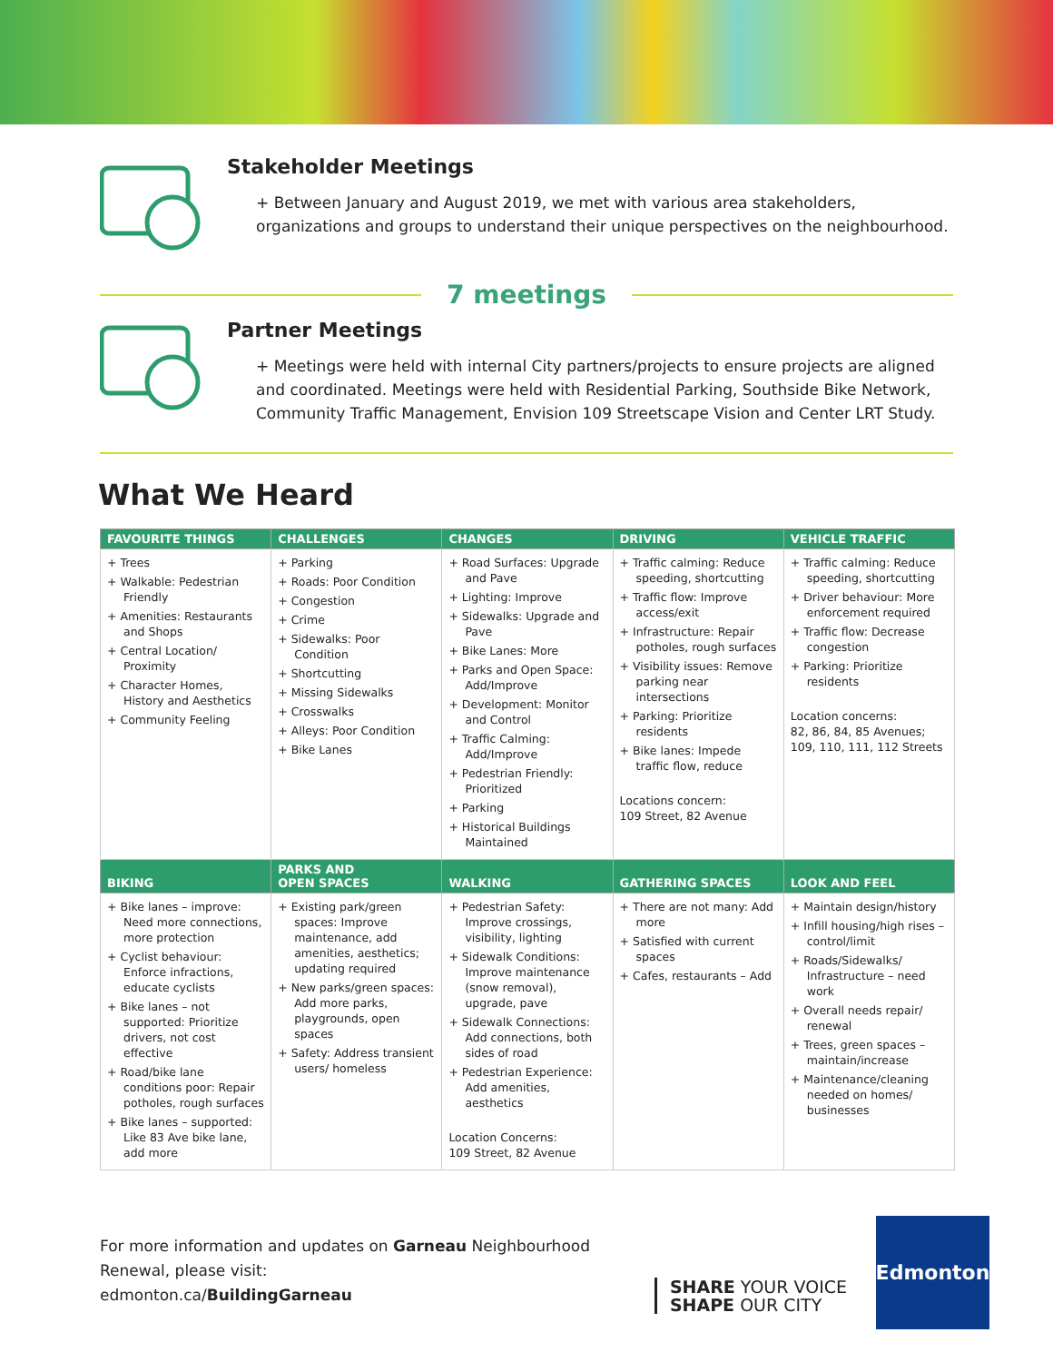Stakeholder Meetings
+ Between January and August 2019, we met with various area stakeholders, organizations and groups to understand their unique perspectives on the neighbourhood.
7 meetings
Partner Meetings
+ Meetings were held with internal City partners/projects to ensure projects are aligned and coordinated. Meetings were held with Residential Parking, Southside Bike Network, Community Traffic Management, Envision 109 Streetscape Vision and Center LRT Study.
What We Heard
| FAVOURITE THINGS | CHALLENGES | CHANGES | DRIVING | VEHICLE TRAFFIC |
| --- | --- | --- | --- | --- |
| + Trees + Walkable: Pedestrian Friendly + Amenities: Restaurants and Shops + Central Location/ Proximity + Character Homes, History and Aesthetics + Community Feeling | + Parking + Roads: Poor Condition + Congestion + Crime + Sidewalks: Poor Condition + Shortcutting + Missing Sidewalks + Crosswalks + Alleys: Poor Condition + Bike Lanes | + Road Surfaces: Upgrade and Pave + Lighting: Improve + Sidewalks: Upgrade and Pave + Bike Lanes: More + Parks and Open Space: Add/Improve + Development: Monitor and Control + Traffic Calming: Add/Improve + Pedestrian Friendly: Prioritized + Parking + Historical Buildings Maintained | + Traffic calming: Reduce speeding, shortcutting + Traffic flow: Improve access/exit + Infrastructure: Repair potholes, rough surfaces + Visibility issues: Remove parking near intersections + Parking: Prioritize residents + Bike lanes: Impede traffic flow, reduce Locations concern: 109 Street, 82 Avenue | + Traffic calming: Reduce speeding, shortcutting + Driver behaviour: More enforcement required + Traffic flow: Decrease congestion + Parking: Prioritize residents Location concerns: 82, 86, 84, 85 Avenues; 109, 110, 111, 112 Streets |
| BIKING | PARKS AND OPEN SPACES | WALKING | GATHERING SPACES | LOOK AND FEEL |
| + Bike lanes – improve: Need more connections, more protection + Cyclist behaviour: Enforce infractions, educate cyclists + Bike lanes – not supported: Prioritize drivers, not cost effective + Road/bike lane conditions poor: Repair potholes, rough surfaces + Bike lanes – supported: Like 83 Ave bike lane, add more | + Existing park/green spaces: Improve maintenance, add amenities, aesthetics; updating required + New parks/green spaces: Add more parks, playgrounds, open spaces + Safety: Address transient users/ homeless | + Pedestrian Safety: Improve crossings, visibility, lighting + Sidewalk Conditions: Improve maintenance (snow removal), upgrade, pave + Sidewalk Connections: Add connections, both sides of road + Pedestrian Experience: Add amenities, aesthetics Location Concerns: 109 Street, 82 Avenue | + There are not many: Add more + Satisfied with current spaces + Cafes, restaurants – Add | + Maintain design/history + Infill housing/high rises – control/limit + Roads/Sidewalks/ Infrastructure – need work + Overall needs repair/ renewal + Trees, green spaces – maintain/increase + Maintenance/cleaning needed on homes/ businesses |
For more information and updates on Garneau Neighbourhood Renewal, please visit:
edmonton.ca/BuildingGarneau
SHARE YOUR VOICE
SHAPE OUR CITY
Edmonton